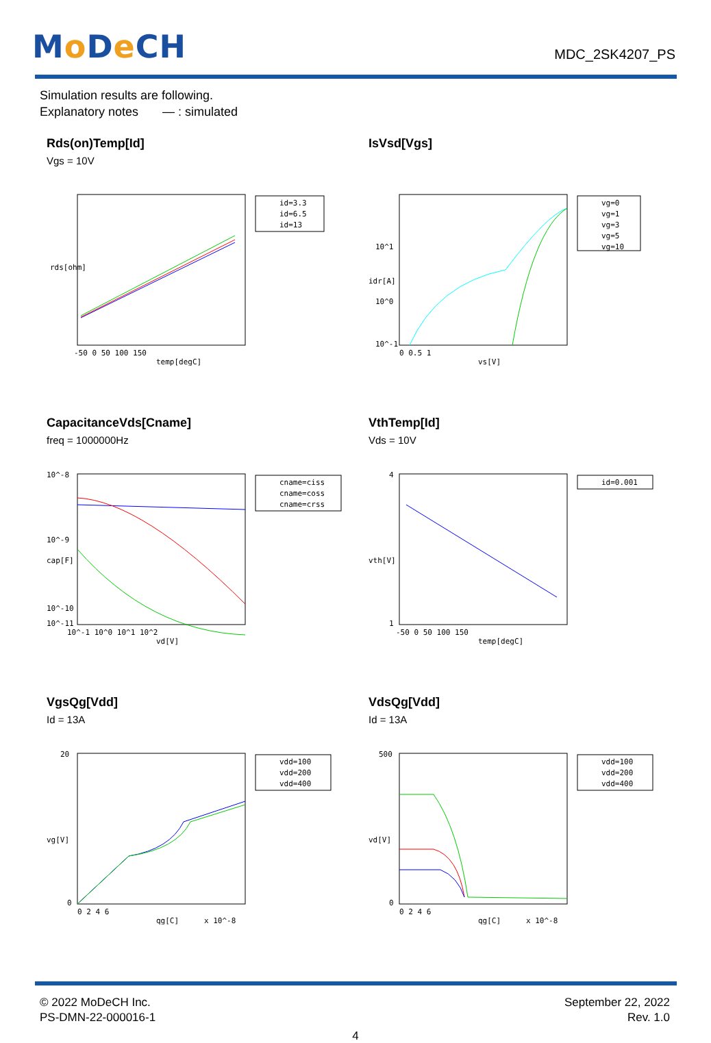Mo De CH
MDC_2SK4207_PS
Simulation results are following.
Explanatory notes — : simulated
Rds(on)Temp[Id]
Vgs = 10V
id=3.3
id=6.5
id=13
-50 0 50 100 150
temp[degC]
rds[ohm]
IsVsd[Vgs]
vg=0
vg=1
vg=3
vg=5
vg=10
10^1
10^0
10^-1
0 0.5 1
vs[V]
idr[A]
CapacitanceVds[Cname]
freq = 1000000Hz
cname=ciss
cname=coss
cname=crss
10^-8
10^-9
10^-10
10^-11
10^-1 10^0 10^1 10^2
vd[V]
cap[F]
VthTemp[Id]
Vds = 10V
id=0.001
4
1
-50 0 50 100 150
temp[degC]
vth[V]
VgsQg[Vdd]
Id = 13A
vdd=100
vdd=200
vdd=400
20
0
0 2 4 6
qg[C]
x 10^-8
vg[V]
VdsQg[Vdd]
Id = 13A
vdd=100
vdd=200
vdd=400
500
0
0 2 4 6
qg[C]
x 10^-8
vd[V]
© 2022 MoDeCH Inc.
PS-DMN-22-000016-1
September 22, 2022
Rev. 1.0
4